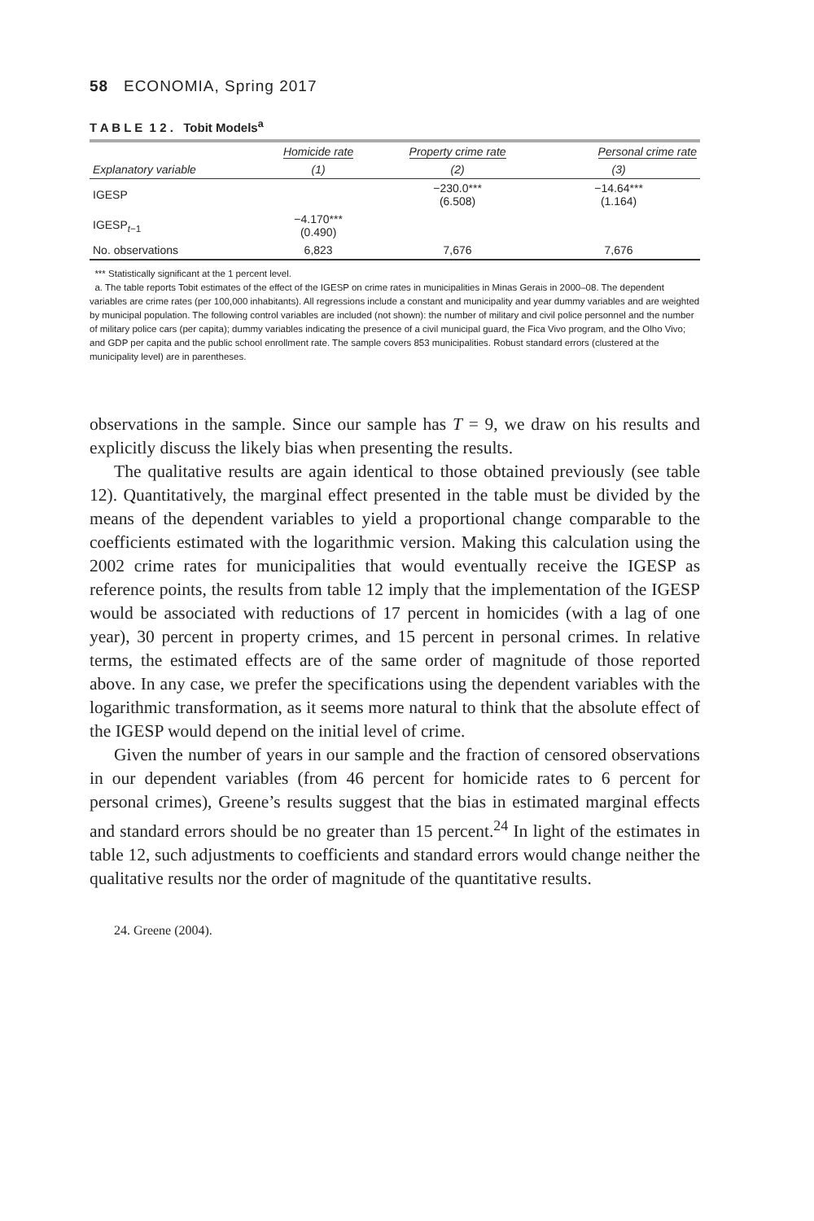58 ECONOMIA, Spring 2017
T A B L E 1 2 . Tobit Models<sup>a</sup>
| | Homicide rate | Property crime rate | Personal crime rate |
| --- | --- | --- | --- |
| Explanatory variable | (1) | (2) | (3) |
| IGESP | | −230.0*** (6.508) | −14.64*** (1.164) |
| IGESP<sub>t−1</sub> | −4.170*** (0.490) | | |
| No. observations | 6,823 | 7,676 | 7,676 |
*** Statistically significant at the 1 percent level.
a. The table reports Tobit estimates of the effect of the IGESP on crime rates in municipalities in Minas Gerais in 2000–08. The dependent variables are crime rates (per 100,000 inhabitants). All regressions include a constant and municipality and year dummy variables and are weighted by municipal population. The following control variables are included (not shown): the number of military and civil police personnel and the number of military police cars (per capita); dummy variables indicating the presence of a civil municipal guard, the Fica Vivo program, and the Olho Vivo; and GDP per capita and the public school enrollment rate. The sample covers 853 municipalities. Robust standard errors (clustered at the municipality level) are in parentheses.
observations in the sample. Since our sample has T = 9, we draw on his results and explicitly discuss the likely bias when presenting the results.
The qualitative results are again identical to those obtained previously (see table 12). Quantitatively, the marginal effect presented in the table must be divided by the means of the dependent variables to yield a proportional change comparable to the coefficients estimated with the logarithmic version. Making this calculation using the 2002 crime rates for municipalities that would eventually receive the IGESP as reference points, the results from table 12 imply that the implementation of the IGESP would be associated with reductions of 17 percent in homicides (with a lag of one year), 30 percent in property crimes, and 15 percent in personal crimes. In relative terms, the estimated effects are of the same order of magnitude of those reported above. In any case, we prefer the specifications using the dependent variables with the logarithmic transformation, as it seems more natural to think that the absolute effect of the IGESP would depend on the initial level of crime.
Given the number of years in our sample and the fraction of censored observations in our dependent variables (from 46 percent for homicide rates to 6 percent for personal crimes), Greene’s results suggest that the bias in estimated marginal effects and standard errors should be no greater than 15 percent.<sup>24</sup> In light of the estimates in table 12, such adjustments to coefficients and standard errors would change neither the qualitative results nor the order of magnitude of the quantitative results.
24. Greene (2004).